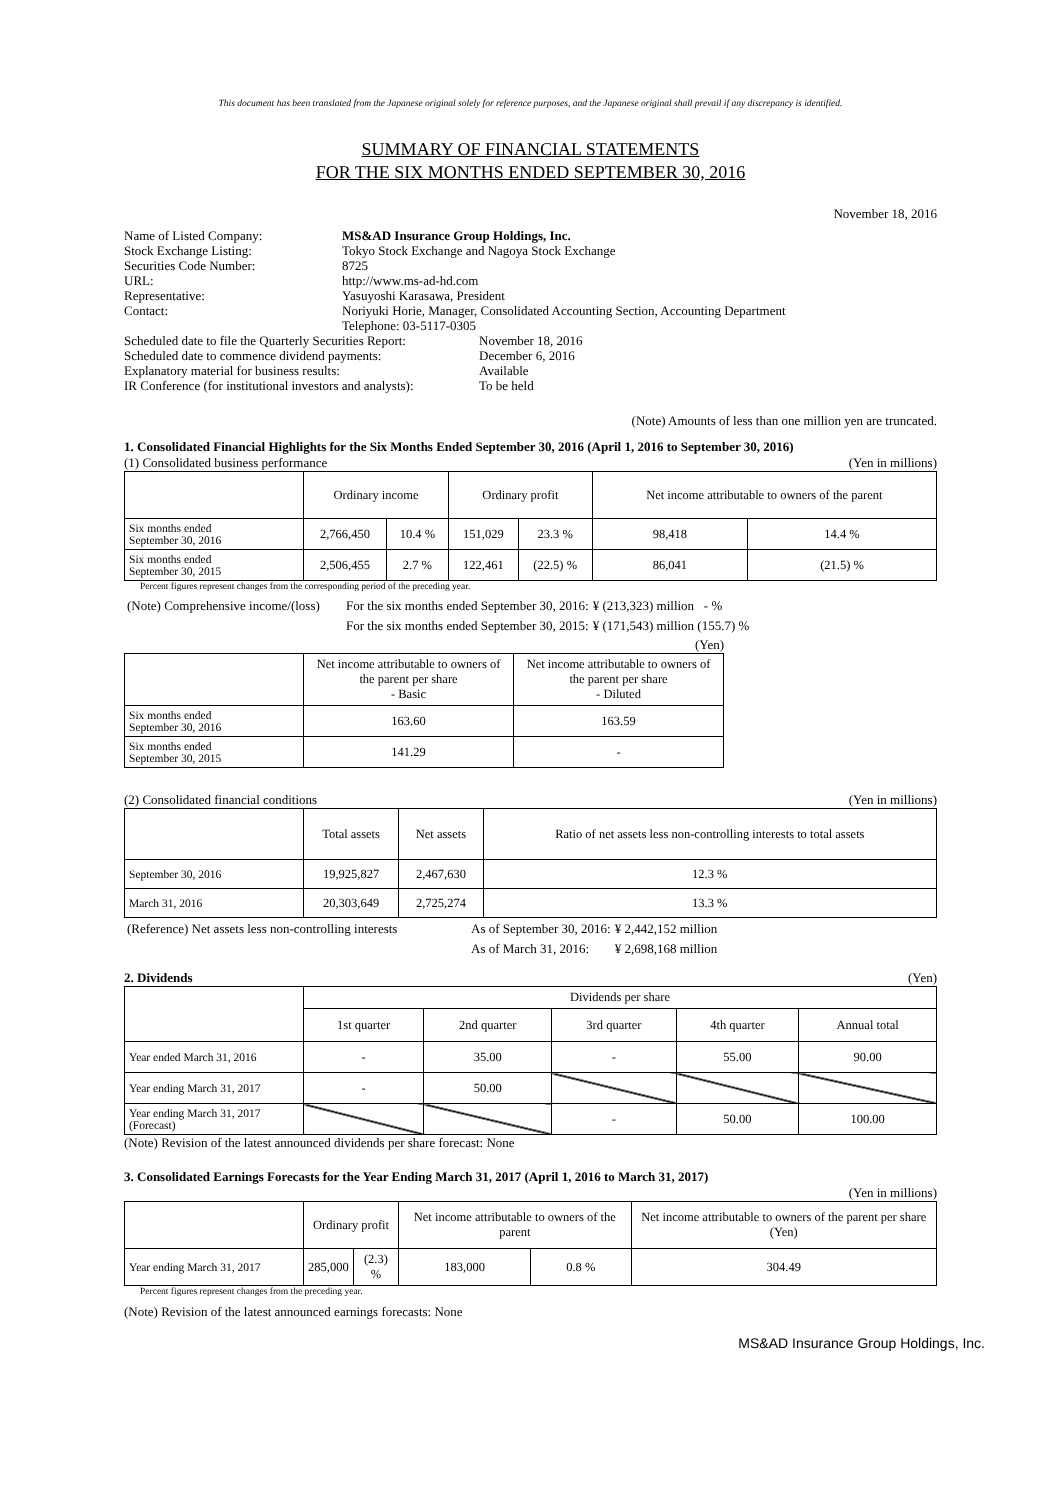This document has been translated from the Japanese original solely for reference purposes, and the Japanese original shall prevail if any discrepancy is identified.
SUMMARY OF FINANCIAL STATEMENTS
FOR THE SIX MONTHS ENDED SEPTEMBER 30, 2016
November 18, 2016
| Name of Listed Company: | MS&AD Insurance Group Holdings, Inc. |
| Stock Exchange Listing: | Tokyo Stock Exchange and Nagoya Stock Exchange |
| Securities Code Number: | 8725 |
| URL: | http://www.ms-ad-hd.com |
| Representative: | Yasuyoshi Karasawa, President |
| Contact: | Noriyuki Horie, Manager, Consolidated Accounting Section, Accounting Department Telephone: 03-5117-0305 |
| Scheduled date to file the Quarterly Securities Report: | November 18, 2016 |
| Scheduled date to commence dividend payments: | December 6, 2016 |
| Explanatory material for business results: | Available |
| IR Conference (for institutional investors and analysts): | To be held |
(Note) Amounts of less than one million yen are truncated.
1. Consolidated Financial Highlights for the Six Months Ended September 30, 2016 (April 1, 2016 to September 30, 2016)
(1) Consolidated business performance (Yen in millions)
| | Ordinary income | | Ordinary profit | | Net income attributable to owners of the parent | |
| --- | --- | --- | --- | --- | --- | --- |
| Six months ended September 30, 2016 | 2,766,450 | 10.4 % | 151,029 | 23.3 % | 98,418 | 14.4 % |
| Six months ended September 30, 2015 | 2,506,455 | 2.7 % | 122,461 | (22.5) % | 86,041 | (21.5) % |
Percent figures represent changes from the corresponding period of the preceding year.
| (Note) Comprehensive income/(loss) | For the six months ended September 30, 2016: | ¥ (213,323) million - % |
| | For the six months ended September 30, 2015: | ¥ (171,543) million (155.7) % |
(Yen)
| | Net income attributable to owners of the parent per share - Basic | Net income attributable to owners of the parent per share - Diluted |
| --- | --- | --- |
| Six months ended September 30, 2016 | 163.60 | 163.59 |
| Six months ended September 30, 2015 | 141.29 | - |
(2) Consolidated financial conditions (Yen in millions)
| | Total assets | Net assets | Ratio of net assets less non-controlling interests to total assets |
| --- | --- | --- | --- |
| September 30, 2016 | 19,925,827 | 2,467,630 | 12.3 % |
| March 31, 2016 | 20,303,649 | 2,725,274 | 13.3 % |
| (Reference) Net assets less non-controlling interests | As of September 30, 2016: | ¥ 2,442,152 million |
| | As of March 31, 2016: | ¥ 2,698,168 million |
2. Dividends (Yen)
| | Dividends per share | | | | |
| --- | --- | --- | --- | --- | --- |
| | 1st quarter | 2nd quarter | 3rd quarter | 4th quarter | Annual total |
| Year ended March 31, 2016 | - | 35.00 | - | 55.00 | 90.00 |
| Year ending March 31, 2017 | - | 50.00 | | | |
| Year ending March 31, 2017 (Forecast) | | | - | 50.00 | 100.00 |
(Note) Revision of the latest announced dividends per share forecast: None
3. Consolidated Earnings Forecasts for the Year Ending March 31, 2017 (April 1, 2016 to March 31, 2017)
(Yen in millions)
| | Ordinary profit | | Net income attributable to owners of the parent | | Net income attributable to owners of the parent per share (Yen) |
| --- | --- | --- | --- | --- | --- |
| Year ending March 31, 2017 | 285,000 | (2.3) % | 183,000 | 0.8 % | 304.49 |
Percent figures represent changes from the preceding year.
(Note) Revision of the latest announced earnings forecasts: None
MS&AD Insurance Group Holdings, Inc.